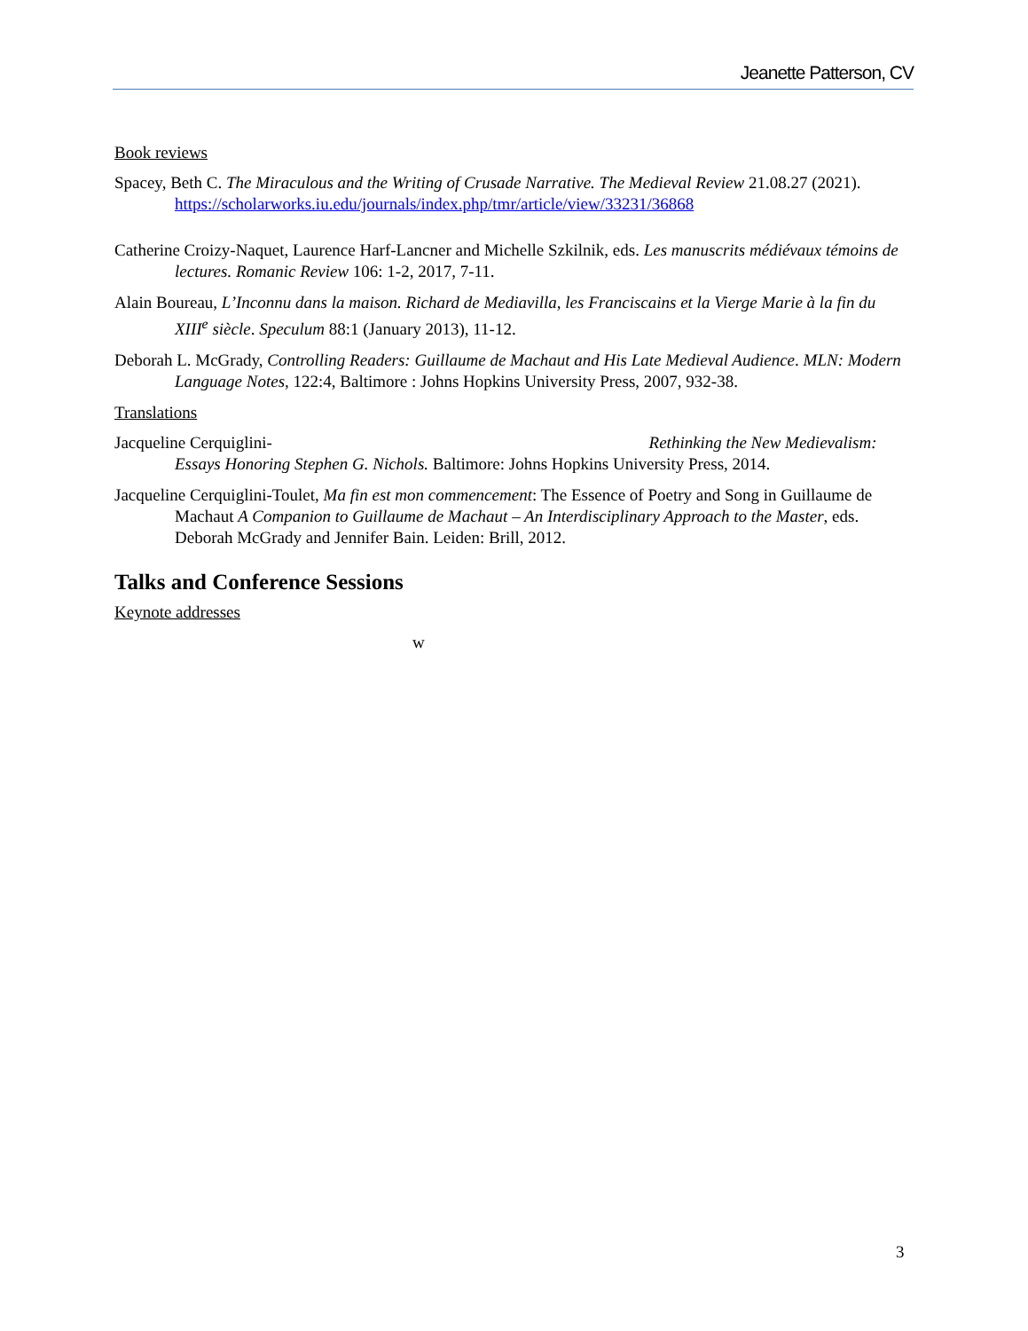Jeanette Patterson, CV
Book reviews
Spacey, Beth C. The Miraculous and the Writing of Crusade Narrative. The Medieval Review 21.08.27 (2021). https://scholarworks.iu.edu/journals/index.php/tmr/article/view/33231/36868
Catherine Croizy-Naquet, Laurence Harf-Lancner and Michelle Szkilnik, eds. Les manuscrits médiévaux témoins de lectures. Romanic Review 106: 1-2, 2017, 7-11.
Alain Boureau, L’Inconnu dans la maison. Richard de Mediavilla, les Franciscains et la Vierge Marie à la fin du XIII<sup>e</sup> siècle. Speculum 88:1 (January 2013), 11-12.
Deborah L. McGrady, Controlling Readers: Guillaume de Machaut and His Late Medieval Audience. MLN: Modern Language Notes, 122:4, Baltimore : Johns Hopkins University Press, 2007, 932-38.
Translations
Jacqueline Cerquiglini- Rethinking the New Medievalism: Essays Honoring Stephen G. Nichols. Baltimore: Johns Hopkins University Press, 2014.
Jacqueline Cerquiglini-Toulet, Ma fin est mon commencement: The Essence of Poetry and Song in Guillaume de Machaut A Companion to Guillaume de Machaut – An Interdisciplinary Approach to the Master, eds. Deborah McGrady and Jennifer Bain. Leiden: Brill, 2012.
Talks and Conference Sessions
Keynote addresses
w
3